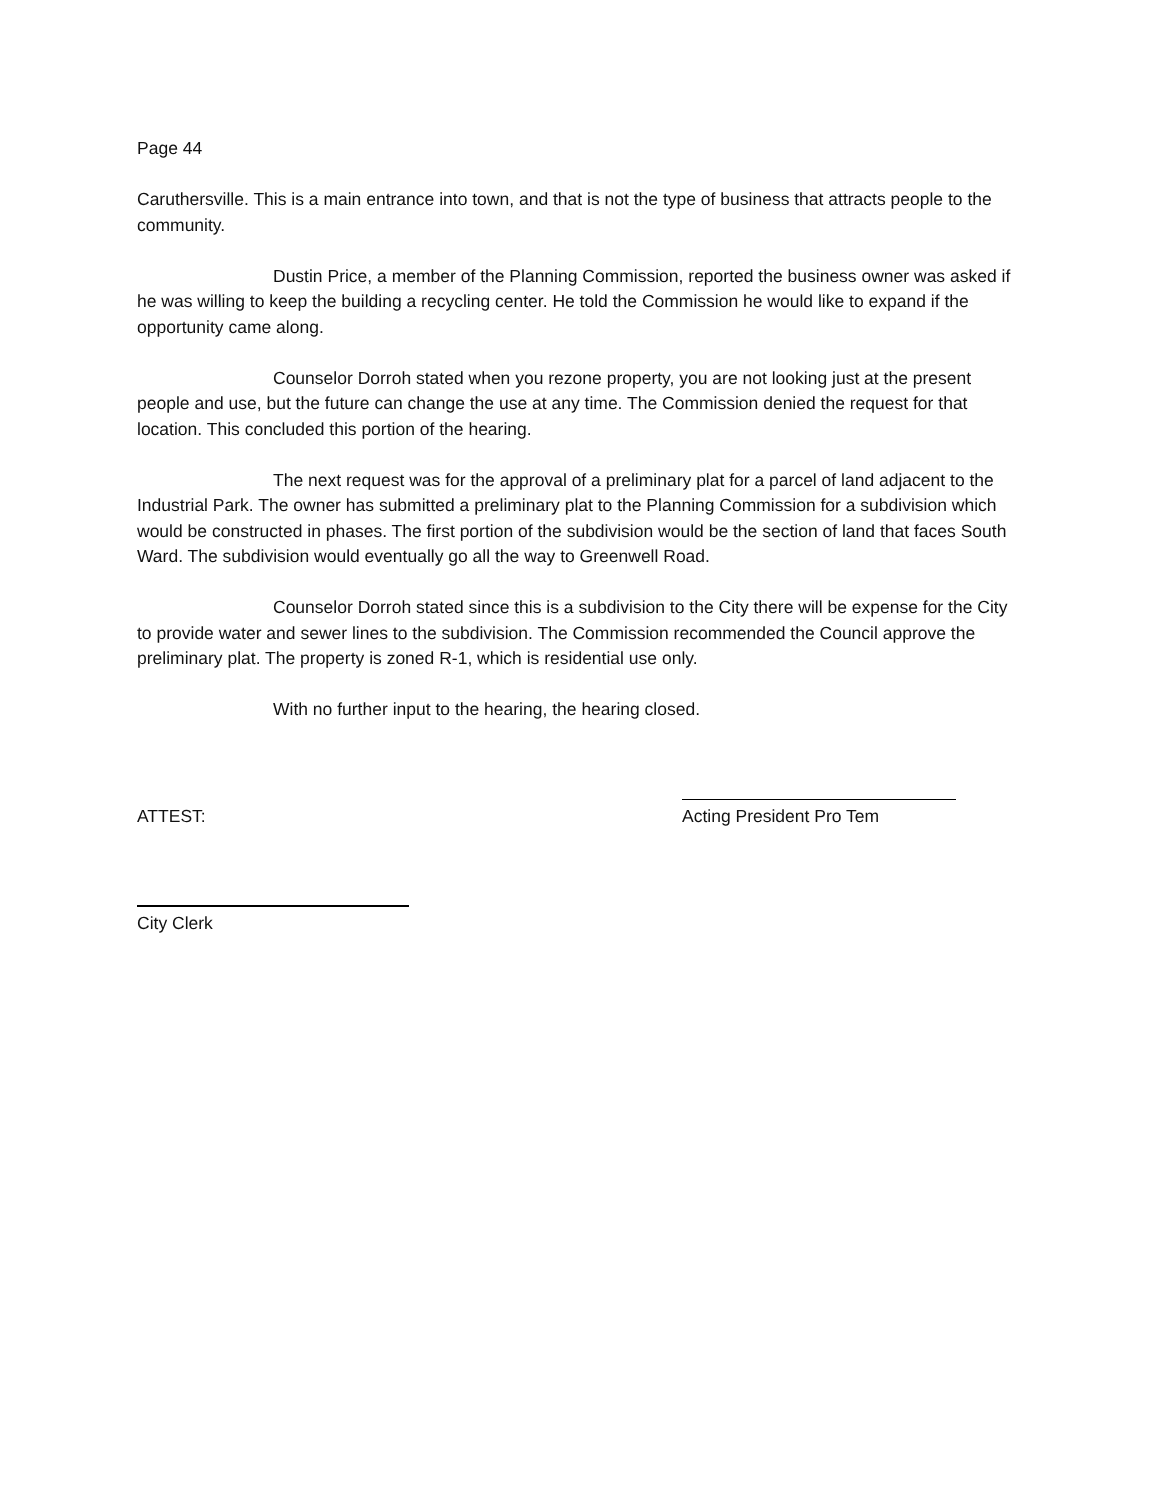Page 44
Caruthersville. This is a main entrance into town, and that is not the type of business that attracts people to the community.
Dustin Price, a member of the Planning Commission, reported the business owner was asked if he was willing to keep the building a recycling center. He told the Commission he would like to expand if the opportunity came along.
Counselor Dorroh stated when you rezone property, you are not looking just at the present people and use, but the future can change the use at any time. The Commission denied the request for that location. This concluded this portion of the hearing.
The next request was for the approval of a preliminary plat for a parcel of land adjacent to the Industrial Park. The owner has submitted a preliminary plat to the Planning Commission for a subdivision which would be constructed in phases. The first portion of the subdivision would be the section of land that faces South Ward. The subdivision would eventually go all the way to Greenwell Road.
Counselor Dorroh stated since this is a subdivision to the City there will be expense for the City to provide water and sewer lines to the subdivision. The Commission recommended the Council approve the preliminary plat. The property is zoned R-1, which is residential use only.
With no further input to the hearing, the hearing closed.
ATTEST: Acting President Pro Tem
City Clerk